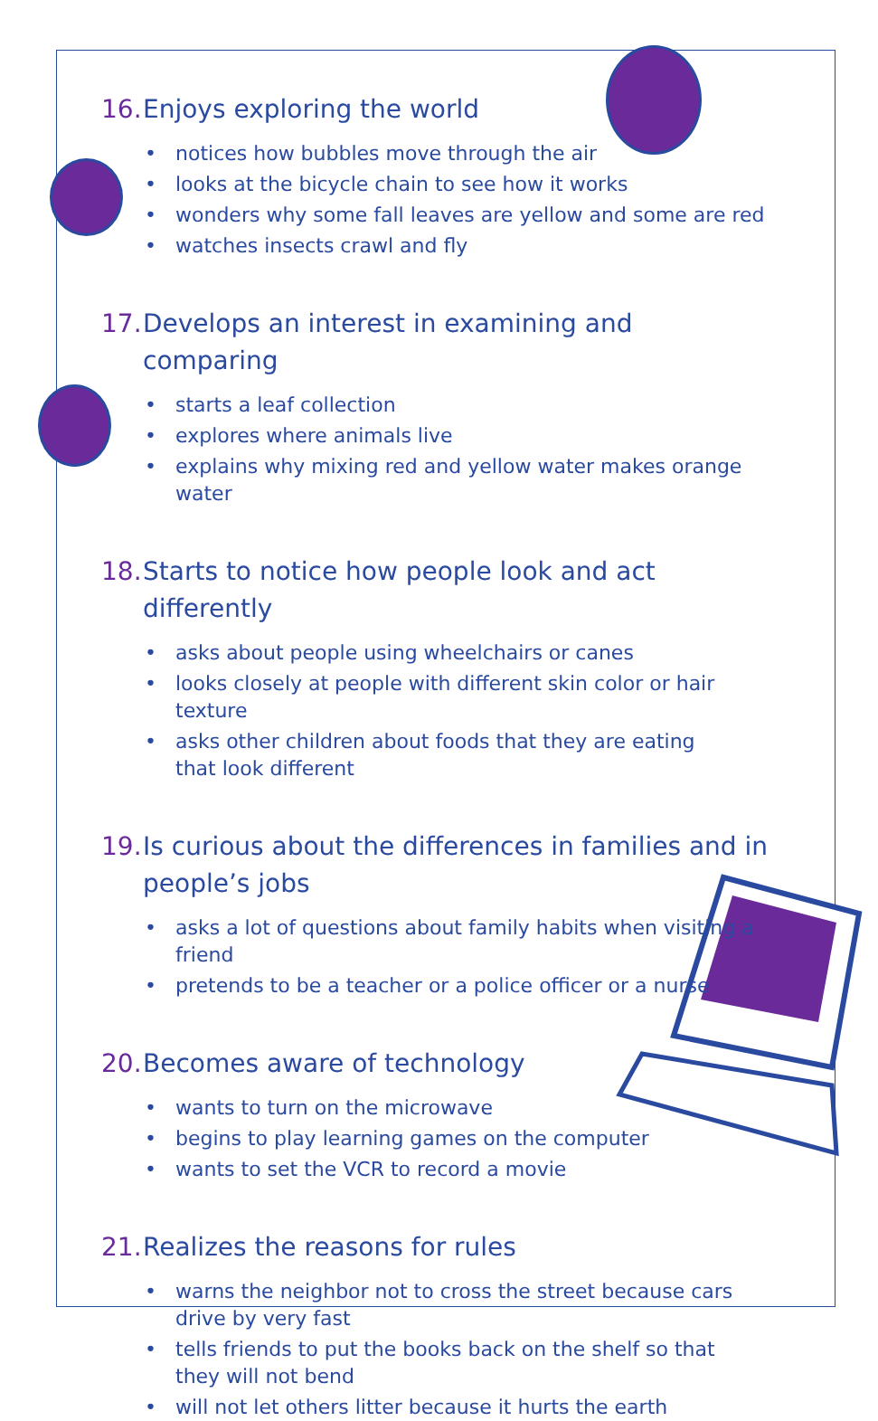16. Enjoys exploring the world
• notices how bubbles move through the air
• looks at the bicycle chain to see how it works
• wonders why some fall leaves are yellow and some are red
• watches insects crawl and fly
17. Develops an interest in examining and comparing
• starts a leaf collection
• explores where animals live
• explains why mixing red and yellow water makes orange water
18. Starts to notice how people look and act differently
• asks about people using wheelchairs or canes
• looks closely at people with different skin color or hair texture
• asks other children about foods that they are eating
that look different
19. Is curious about the differences in families and in people’s jobs
• asks a lot of questions about family habits when visiting a friend
• pretends to be a teacher or a police officer or a nurse
20. Becomes aware of technology
• wants to turn on the microwave
• begins to play learning games on the computer
• wants to set the VCR to record a movie
21. Realizes the reasons for rules
• warns the neighbor not to cross the street because cars
drive by very fast
• tells friends to put the books back on the shelf so that
they will not bend
• will not let others litter because it hurts the earth